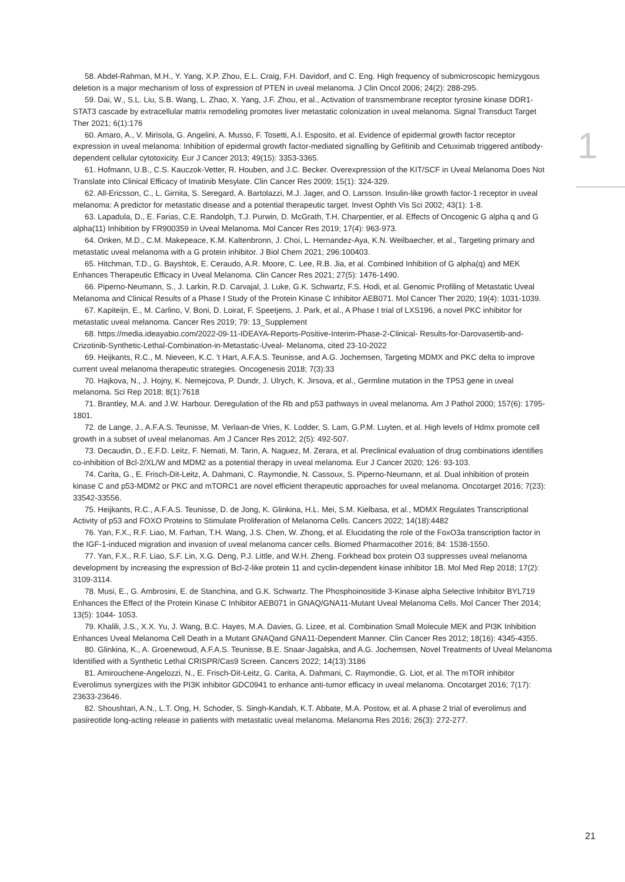1
58. Abdel-Rahman, M.H., Y. Yang, X.P. Zhou, E.L. Craig, F.H. Davidorf, and C. Eng. High frequency of submicroscopic hemizygous deletion is a major mechanism of loss of expression of PTEN in uveal melanoma. J Clin Oncol 2006; 24(2): 288-295.
59. Dai, W., S.L. Liu, S.B. Wang, L. Zhao, X. Yang, J.F. Zhou, et al., Activation of transmembrane receptor tyrosine kinase DDR1-STAT3 cascade by extracellular matrix remodeling promotes liver metastatic colonization in uveal melanoma. Signal Transduct Target Ther 2021; 6(1):176
60. Amaro, A., V. Mirisola, G. Angelini, A. Musso, F. Tosetti, A.I. Esposito, et al. Evidence of epidermal growth factor receptor expression in uveal melanoma: Inhibition of epidermal growth factor-mediated signalling by Gefitinib and Cetuximab triggered antibody-dependent cellular cytotoxicity. Eur J Cancer 2013; 49(15): 3353-3365.
61. Hofmann, U.B., C.S. Kauczok-Vetter, R. Houben, and J.C. Becker. Overexpression of the KIT/SCF in Uveal Melanoma Does Not Translate into Clinical Efficacy of Imatinib Mesylate. Clin Cancer Res 2009; 15(1): 324-329.
62. All-Ericsson, C., L. Girnita, S. Seregard, A. Bartolazzi, M.J. Jager, and O. Larsson. Insulin-like growth factor-1 receptor in uveal melanoma: A predictor for metastatic disease and a potential therapeutic target. Invest Ophth Vis Sci 2002; 43(1): 1-8.
63. Lapadula, D., E. Farias, C.E. Randolph, T.J. Purwin, D. McGrath, T.H. Charpentier, et al. Effects of Oncogenic G alpha q and G alpha(11) Inhibition by FR900359 in Uveal Melanoma. Mol Cancer Res 2019; 17(4): 963-973.
64. Onken, M.D., C.M. Makepeace, K.M. Kaltenbronn, J. Choi, L. Hernandez-Aya, K.N. Weilbaecher, et al., Targeting primary and metastatic uveal melanoma with a G protein inhibitor. J Biol Chem 2021; 296:100403.
65. Hitchman, T.D., G. Bayshtok, E. Ceraudo, A.R. Moore, C. Lee, R.B. Jia, et al. Combined Inhibition of G alpha(q) and MEK Enhances Therapeutic Efficacy in Uveal Melanoma. Clin Cancer Res 2021; 27(5): 1476-1490.
66. Piperno-Neumann, S., J. Larkin, R.D. Carvajal, J. Luke, G.K. Schwartz, F.S. Hodi, et al. Genomic Profiling of Metastatic Uveal Melanoma and Clinical Results of a Phase I Study of the Protein Kinase C Inhibitor AEB071. Mol Cancer Ther 2020; 19(4): 1031-1039.
67. Kapiteijn, E., M. Carlino, V. Boni, D. Loirat, F. Speetjens, J. Park, et al., A Phase I trial of LXS196, a novel PKC inhibitor for metastatic uveal melanoma. Cancer Res 2019; 79: 13_Supplement
68. https://media.ideayabio.com/2022-09-11-IDEAYA-Reports-Positive-Interim-Phase-2-Clinical- Results-for-Darovasertib-and-Crizotinib-Synthetic-Lethal-Combination-in-Metastatic-Uveal- Melanoma, cited 23-10-2022
69. Heijkants, R.C., M. Nieveen, K.C. 't Hart, A.F.A.S. Teunisse, and A.G. Jochemsen, Targeting MDMX and PKC delta to improve current uveal melanoma therapeutic strategies. Oncogenesis 2018; 7(3):33
70. Hajkova, N., J. Hojny, K. Nemejcova, P. Dundr, J. Ulrych, K. Jirsova, et al., Germline mutation in the TP53 gene in uveal melanoma. Sci Rep 2018; 8(1):7618
71. Brantley, M.A. and J.W. Harbour. Deregulation of the Rb and p53 pathways in uveal melanoma. Am J Pathol 2000; 157(6): 1795-1801.
72. de Lange, J., A.F.A.S. Teunisse, M. Verlaan-de Vries, K. Lodder, S. Lam, G.P.M. Luyten, et al. High levels of Hdmx promote cell growth in a subset of uveal melanomas. Am J Cancer Res 2012; 2(5): 492-507.
73. Decaudin, D., E.F.D. Leitz, F. Nemati, M. Tarin, A. Naguez, M. Zerara, et al. Preclinical evaluation of drug combinations identifies co-inhibition of Bcl-2/XL/W and MDM2 as a potential therapy in uveal melanoma. Eur J Cancer 2020; 126: 93-103.
74. Carita, G., E. Frisch-Dit-Leitz, A. Dahmani, C. Raymondie, N. Cassoux, S. Piperno-Neumann, et al. Dual inhibition of protein kinase C and p53-MDM2 or PKC and mTORC1 are novel efficient therapeutic approaches for uveal melanoma. Oncotarget 2016; 7(23): 33542-33556.
75. Heijkants, R.C., A.F.A.S. Teunisse, D. de Jong, K. Glinkina, H.L. Mei, S.M. Kielbasa, et al., MDMX Regulates Transcriptional Activity of p53 and FOXO Proteins to Stimulate Proliferation of Melanoma Cells. Cancers 2022; 14(18):4482
76. Yan, F.X., R.F. Liao, M. Farhan, T.H. Wang, J.S. Chen, W. Zhong, et al. Elucidating the role of the FoxO3a transcription factor in the IGF-1-induced migration and invasion of uveal melanoma cancer cells. Biomed Pharmacother 2016; 84: 1538-1550.
77. Yan, F.X., R.F. Liao, S.F. Lin, X.G. Deng, P.J. Little, and W.H. Zheng. Forkhead box protein O3 suppresses uveal melanoma development by increasing the expression of Bcl-2-like protein 11 and cyclin-dependent kinase inhibitor 1B. Mol Med Rep 2018; 17(2): 3109-3114.
78. Musi, E., G. Ambrosini, E. de Stanchina, and G.K. Schwartz. The Phosphoinositide 3-Kinase alpha Selective Inhibitor BYL719 Enhances the Effect of the Protein Kinase C Inhibitor AEB071 in GNAQ/GNA11-Mutant Uveal Melanoma Cells. Mol Cancer Ther 2014; 13(5): 1044- 1053.
79. Khalili, J.S., X.X. Yu, J. Wang, B.C. Hayes, M.A. Davies, G. Lizee, et al. Combination Small Molecule MEK and PI3K Inhibition Enhances Uveal Melanoma Cell Death in a Mutant GNAQand GNA11-Dependent Manner. Clin Cancer Res 2012; 18(16): 4345-4355.
80. Glinkina, K., A. Groenewoud, A.F.A.S. Teunisse, B.E. Snaar-Jagalska, and A.G. Jochemsen, Novel Treatments of Uveal Melanoma Identified with a Synthetic Lethal CRISPR/Cas9 Screen. Cancers 2022; 14(13):3186
81. Amirouchene-Angelozzi, N., E. Frisch-Dit-Leitz, G. Carita, A. Dahmani, C. Raymondie, G. Liot, et al. The mTOR inhibitor Everolimus synergizes with the PI3K inhibitor GDC0941 to enhance anti-tumor efficacy in uveal melanoma. Oncotarget 2016; 7(17): 23633-23646.
82. Shoushtari, A.N., L.T. Ong, H. Schoder, S. Singh-Kandah, K.T. Abbate, M.A. Postow, et al. A phase 2 trial of everolimus and pasireotide long-acting release in patients with metastatic uveal melanoma. Melanoma Res 2016; 26(3): 272-277.
21